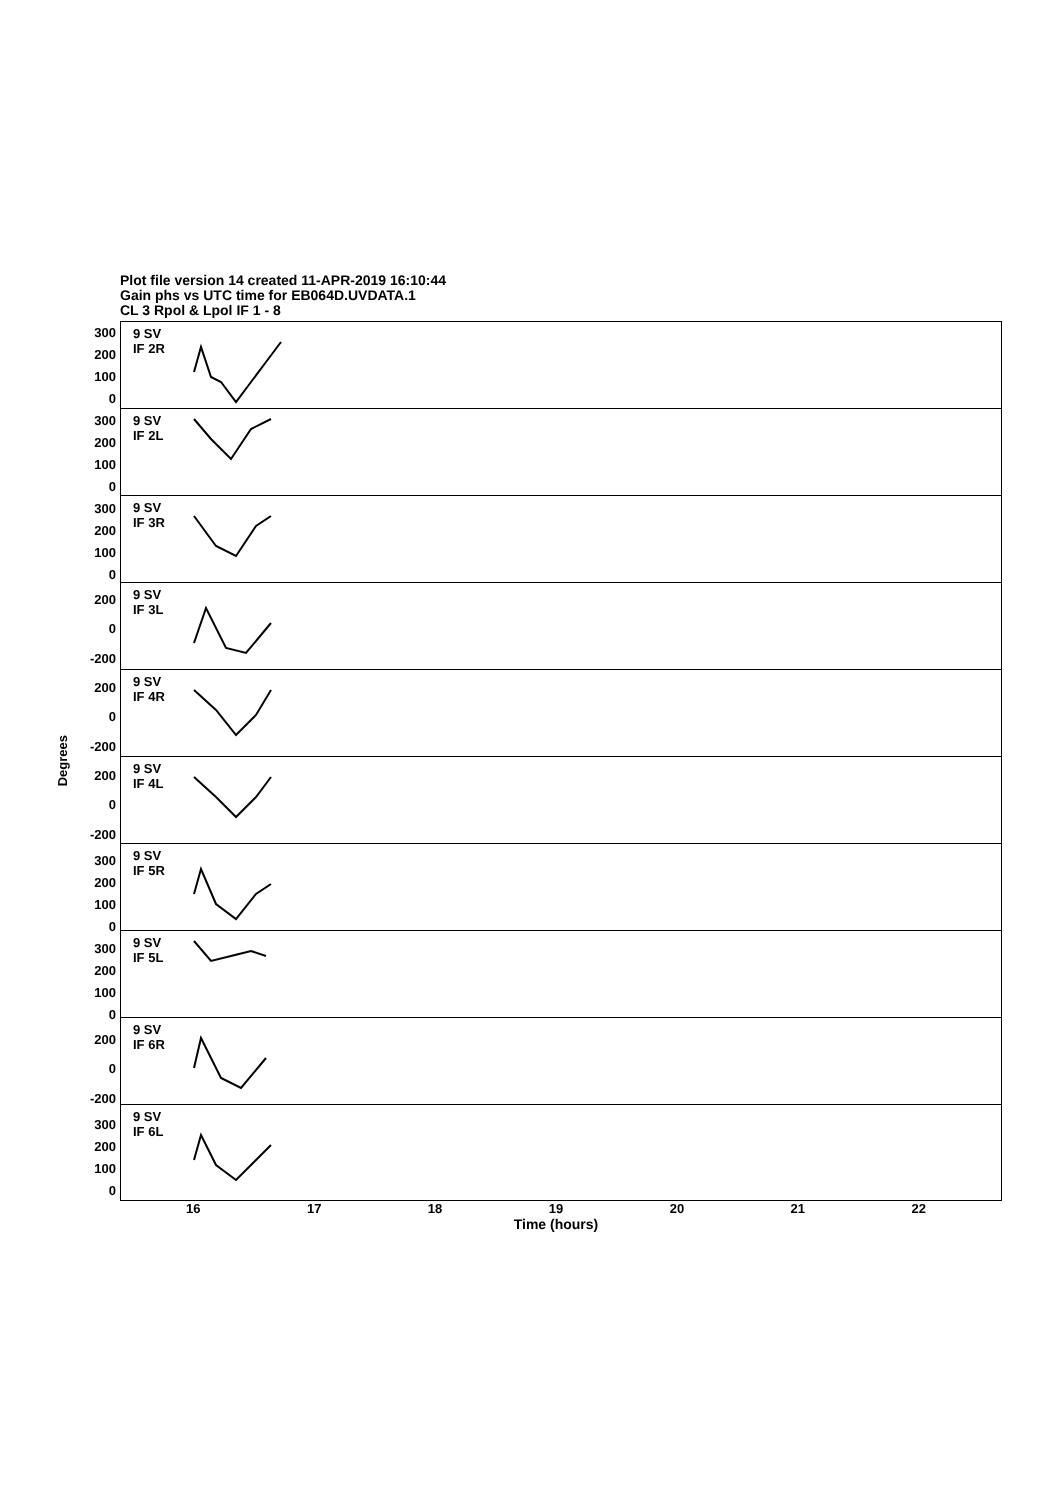Plot file version 14 created 11-APR-2019 16:10:44
Gain phs vs UTC time for EB064D.UVDATA.1
CL 3 Rpol & Lpol IF 1 - 8
Degrees
300
200
100
0
300
200
100
0
300
200
100
0
200
0
-200
200
0
-200
200
0
-200
300
200
100
0
300
200
100
0
200
0
-200
300
200
100
0
9 SV
IF 2R
9 SV
IF 2L
9 SV
IF 3R
9 SV
IF 3L
9 SV
IF 4R
9 SV
IF 4L
9 SV
IF 5R
9 SV
IF 5L
9 SV
IF 6R
9 SV
IF 6L
16 17 18 19 20 21 22
Time (hours)